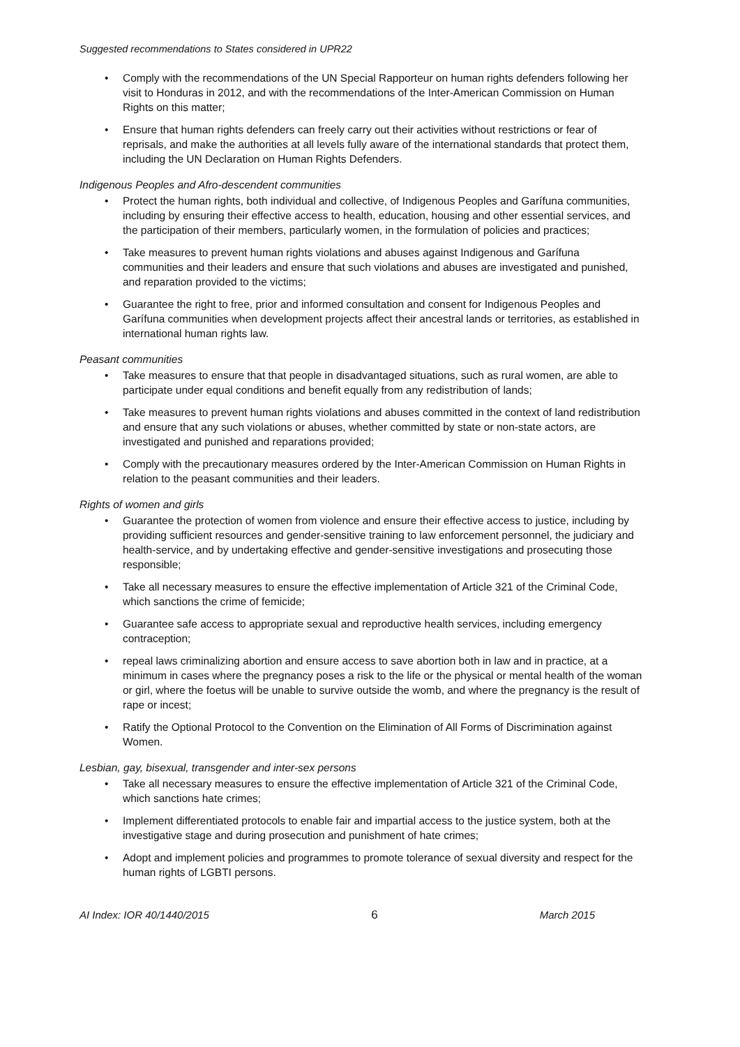Suggested recommendations to States considered in UPR22
Comply with the recommendations of the UN Special Rapporteur on human rights defenders following her visit to Honduras in 2012, and with the recommendations of the Inter-American Commission on Human Rights on this matter;
Ensure that human rights defenders can freely carry out their activities without restrictions or fear of reprisals, and make the authorities at all levels fully aware of the international standards that protect them, including the UN Declaration on Human Rights Defenders.
Indigenous Peoples and Afro-descendent communities
Protect the human rights, both individual and collective, of Indigenous Peoples and Garífuna communities, including by ensuring their effective access to health, education, housing and other essential services, and the participation of their members, particularly women, in the formulation of policies and practices;
Take measures to prevent human rights violations and abuses against Indigenous and Garífuna communities and their leaders and ensure that such violations and abuses are investigated and punished, and reparation provided to the victims;
Guarantee the right to free, prior and informed consultation and consent for Indigenous Peoples and Garífuna communities when development projects affect their ancestral lands or territories, as established in international human rights law.
Peasant communities
Take measures to ensure that that people in disadvantaged situations, such as rural women, are able to participate under equal conditions and benefit equally from any redistribution of lands;
Take measures to prevent human rights violations and abuses committed in the context of land redistribution and ensure that any such violations or abuses, whether committed by state or non-state actors, are investigated and punished and reparations provided;
Comply with the precautionary measures ordered by the Inter-American Commission on Human Rights in relation to the peasant communities and their leaders.
Rights of women and girls
Guarantee the protection of women from violence and ensure their effective access to justice, including by providing sufficient resources and gender-sensitive training to law enforcement personnel, the judiciary and health-service, and by undertaking effective and gender-sensitive investigations and prosecuting those responsible;
Take all necessary measures to ensure the effective implementation of Article 321 of the Criminal Code, which sanctions the crime of femicide;
Guarantee safe access to appropriate sexual and reproductive health services, including emergency contraception;
repeal laws criminalizing abortion and ensure access to save abortion both in law and in practice, at a minimum in cases where the pregnancy poses a risk to the life or the physical or mental health of the woman or girl, where the foetus will be unable to survive outside the womb, and where the pregnancy is the result of rape or incest;
Ratify the Optional Protocol to the Convention on the Elimination of All Forms of Discrimination against Women.
Lesbian, gay, bisexual, transgender and inter-sex persons
Take all necessary measures to ensure the effective implementation of Article 321 of the Criminal Code, which sanctions hate crimes;
Implement differentiated protocols to enable fair and impartial access to the justice system, both at the investigative stage and during prosecution and punishment of hate crimes;
Adopt and implement policies and programmes to promote tolerance of sexual diversity and respect for the human rights of LGBTI persons.
AI Index: IOR 40/1440/2015 6 March 2015